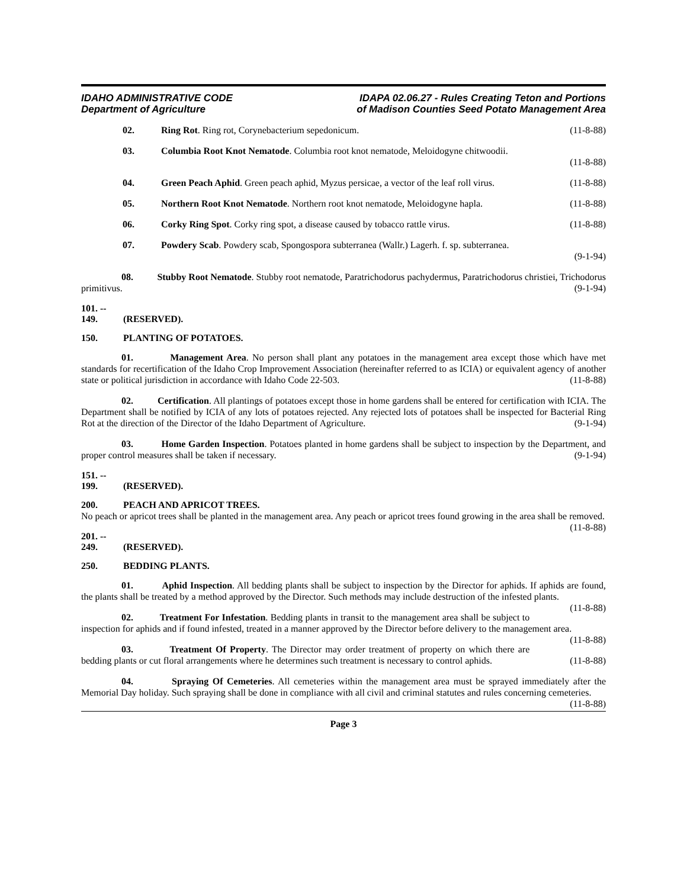IDAHO ADMINISTRATIVE CODE
Department of Agriculture
IDAPA 02.06.27 - Rules Creating Teton and Portions
of Madison Counties Seed Potato Management Area
02. Ring Rot. Ring rot, Corynebacterium sepedonicum. (11-8-88)
03. Columbia Root Knot Nematode. Columbia root knot nematode, Meloidogyne chitwoodii.
(11-8-88)
04. Green Peach Aphid. Green peach aphid, Myzus persicae, a vector of the leaf roll virus. (11-8-88)
05. Northern Root Knot Nematode. Northern root knot nematode, Meloidogyne hapla. (11-8-88)
06. Corky Ring Spot. Corky ring spot, a disease caused by tobacco rattle virus. (11-8-88)
07. Powdery Scab. Powdery scab, Spongospora subterranea (Wallr.) Lagerh. f. sp. subterranea.
(9-1-94)
08. Stubby Root Nematode. Stubby root nematode, Paratrichodorus pachydermus, Paratrichodorus christiei, Trichodorus primitivus. (9-1-94)
101. -- 149. (RESERVED).
150. PLANTING OF POTATOES.
01. Management Area. No person shall plant any potatoes in the management area except those which have met standards for recertification of the Idaho Crop Improvement Association (hereinafter referred to as ICIA) or equivalent agency of another state or political jurisdiction in accordance with Idaho Code 22-503. (11-8-88)
02. Certification. All plantings of potatoes except those in home gardens shall be entered for certification with ICIA. The Department shall be notified by ICIA of any lots of potatoes rejected. Any rejected lots of potatoes shall be inspected for Bacterial Ring Rot at the direction of the Director of the Idaho Department of Agriculture. (9-1-94)
03. Home Garden Inspection. Potatoes planted in home gardens shall be subject to inspection by the Department, and proper control measures shall be taken if necessary. (9-1-94)
151. -- 199. (RESERVED).
200. PEACH AND APRICOT TREES.
No peach or apricot trees shall be planted in the management area. Any peach or apricot trees found growing in the area shall be removed. (11-8-88)
201. -- 249. (RESERVED).
250. BEDDING PLANTS.
01. Aphid Inspection. All bedding plants shall be subject to inspection by the Director for aphids. If aphids are found, the plants shall be treated by a method approved by the Director. Such methods may include destruction of the infested plants. (11-8-88)
02. Treatment For Infestation. Bedding plants in transit to the management area shall be subject to inspection for aphids and if found infested, treated in a manner approved by the Director before delivery to the management area. (11-8-88)
03. Treatment Of Property. The Director may order treatment of property on which there are bedding plants or cut floral arrangements where he determines such treatment is necessary to control aphids. (11-8-88)
04. Spraying Of Cemeteries. All cemeteries within the management area must be sprayed immediately after the Memorial Day holiday. Such spraying shall be done in compliance with all civil and criminal statutes and rules concerning cemeteries. (11-8-88)
Page 3